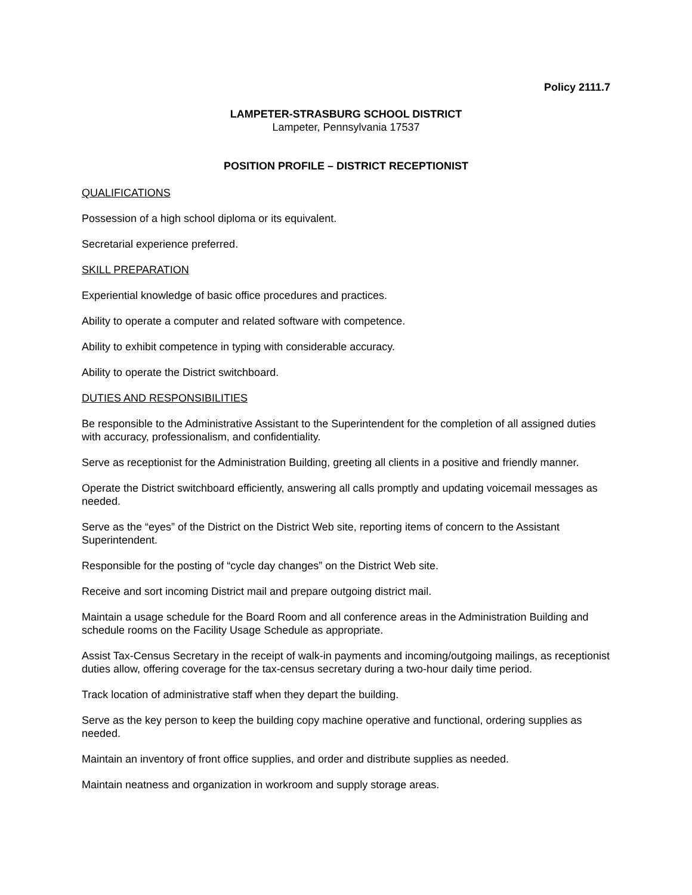Policy 2111.7
LAMPETER-STRASBURG SCHOOL DISTRICT
Lampeter, Pennsylvania 17537
POSITION PROFILE – DISTRICT RECEPTIONIST
QUALIFICATIONS
Possession of a high school diploma or its equivalent.
Secretarial experience preferred.
SKILL PREPARATION
Experiential knowledge of basic office procedures and practices.
Ability to operate a computer and related software with competence.
Ability to exhibit competence in typing with considerable accuracy.
Ability to operate the District switchboard.
DUTIES AND RESPONSIBILITIES
Be responsible to the Administrative Assistant to the Superintendent for the completion of all assigned duties with accuracy, professionalism, and confidentiality.
Serve as receptionist for the Administration Building, greeting all clients in a positive and friendly manner.
Operate the District switchboard efficiently, answering all calls promptly and updating voicemail messages as needed.
Serve as the “eyes” of the District on the District Web site, reporting items of concern to the Assistant Superintendent.
Responsible for the posting of “cycle day changes” on the District Web site.
Receive and sort incoming District mail and prepare outgoing district mail.
Maintain a usage schedule for the Board Room and all conference areas in the Administration Building and schedule rooms on the Facility Usage Schedule as appropriate.
Assist Tax-Census Secretary in the receipt of walk-in payments and incoming/outgoing mailings, as receptionist duties allow, offering coverage for the tax-census secretary during a two-hour daily time period.
Track location of administrative staff when they depart the building.
Serve as the key person to keep the building copy machine operative and functional, ordering supplies as needed.
Maintain an inventory of front office supplies, and order and distribute supplies as needed.
Maintain neatness and organization in workroom and supply storage areas.